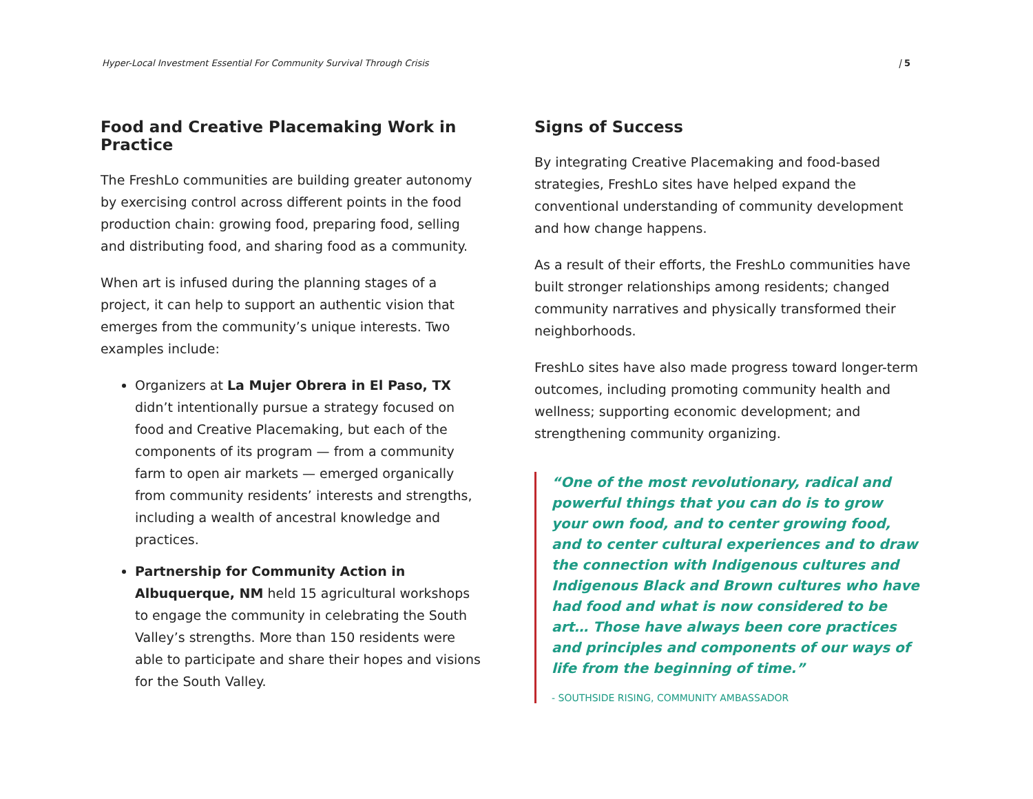Hyper-Local Investment Essential For Community Survival Through Crisis | 5
Food and Creative Placemaking Work in Practice
The FreshLo communities are building greater autonomy by exercising control across different points in the food production chain: growing food, preparing food, selling and distributing food, and sharing food as a community.
When art is infused during the planning stages of a project, it can help to support an authentic vision that emerges from the community’s unique interests. Two examples include:
Organizers at La Mujer Obrera in El Paso, TX didn’t intentionally pursue a strategy focused on food and Creative Placemaking, but each of the components of its program — from a community farm to open air markets — emerged organically from community residents’ interests and strengths, including a wealth of ancestral knowledge and practices.
Partnership for Community Action in Albuquerque, NM held 15 agricultural workshops to engage the community in celebrating the South Valley’s strengths. More than 150 residents were able to participate and share their hopes and visions for the South Valley.
Signs of Success
By integrating Creative Placemaking and food-based strategies, FreshLo sites have helped expand the conventional understanding of community development and how change happens.
As a result of their efforts, the FreshLo communities have built stronger relationships among residents; changed community narratives and physically transformed their neighborhoods.
FreshLo sites have also made progress toward longer-term outcomes, including promoting community health and wellness; supporting economic development; and strengthening community organizing.
“One of the most revolutionary, radical and powerful things that you can do is to grow your own food, and to center growing food, and to center cultural experiences and to draw the connection with Indigenous cultures and Indigenous Black and Brown cultures who have had food and what is now considered to be art… Those have always been core practices and principles and components of our ways of life from the beginning of time.”
- SOUTHSIDE RISING, COMMUNITY AMBASSADOR